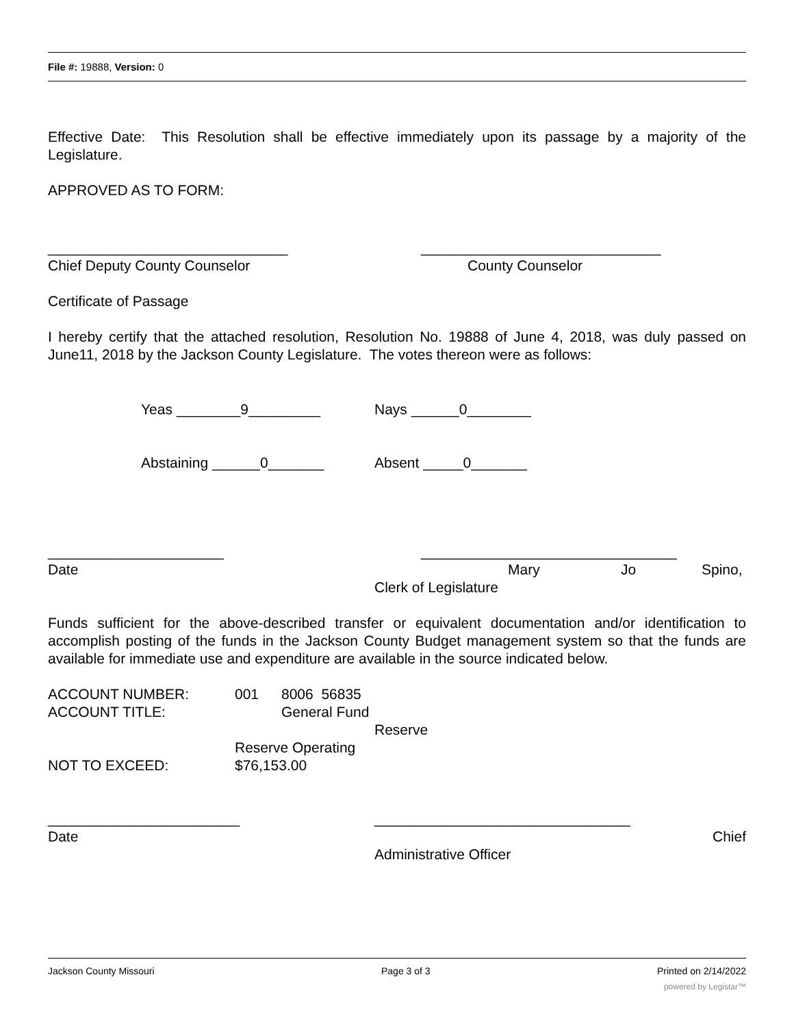File #: 19888, Version: 0
Effective Date: This Resolution shall be effective immediately upon its passage by a majority of the Legislature.
APPROVED AS TO FORM:
______________________________ ______________________________
Chief Deputy County Counselor County Counselor
Certificate of Passage
I hereby certify that the attached resolution, Resolution No. 19888 of June 4, 2018, was duly passed on June11, 2018 by the Jackson County Legislature. The votes thereon were as follows:
Yeas ________9_________ Nays ______0________
Abstaining ______0_______ Absent _____0_______
______________________ ________________________________
Date Mary Jo Spino,
Clerk of Legislature
Funds sufficient for the above-described transfer or equivalent documentation and/or identification to accomplish posting of the funds in the Jackson County Budget management system so that the funds are available for immediate use and expenditure are available in the source indicated below.
ACCOUNT NUMBER: 001 8006 56835
ACCOUNT TITLE: General Fund
Reserve
Reserve Operating
NOT TO EXCEED: $76,153.00
________________________ ________________________________
Date Chief
Administrative Officer
Jackson County Missouri Page 3 of 3 Printed on 2/14/2022
powered by Legistar™